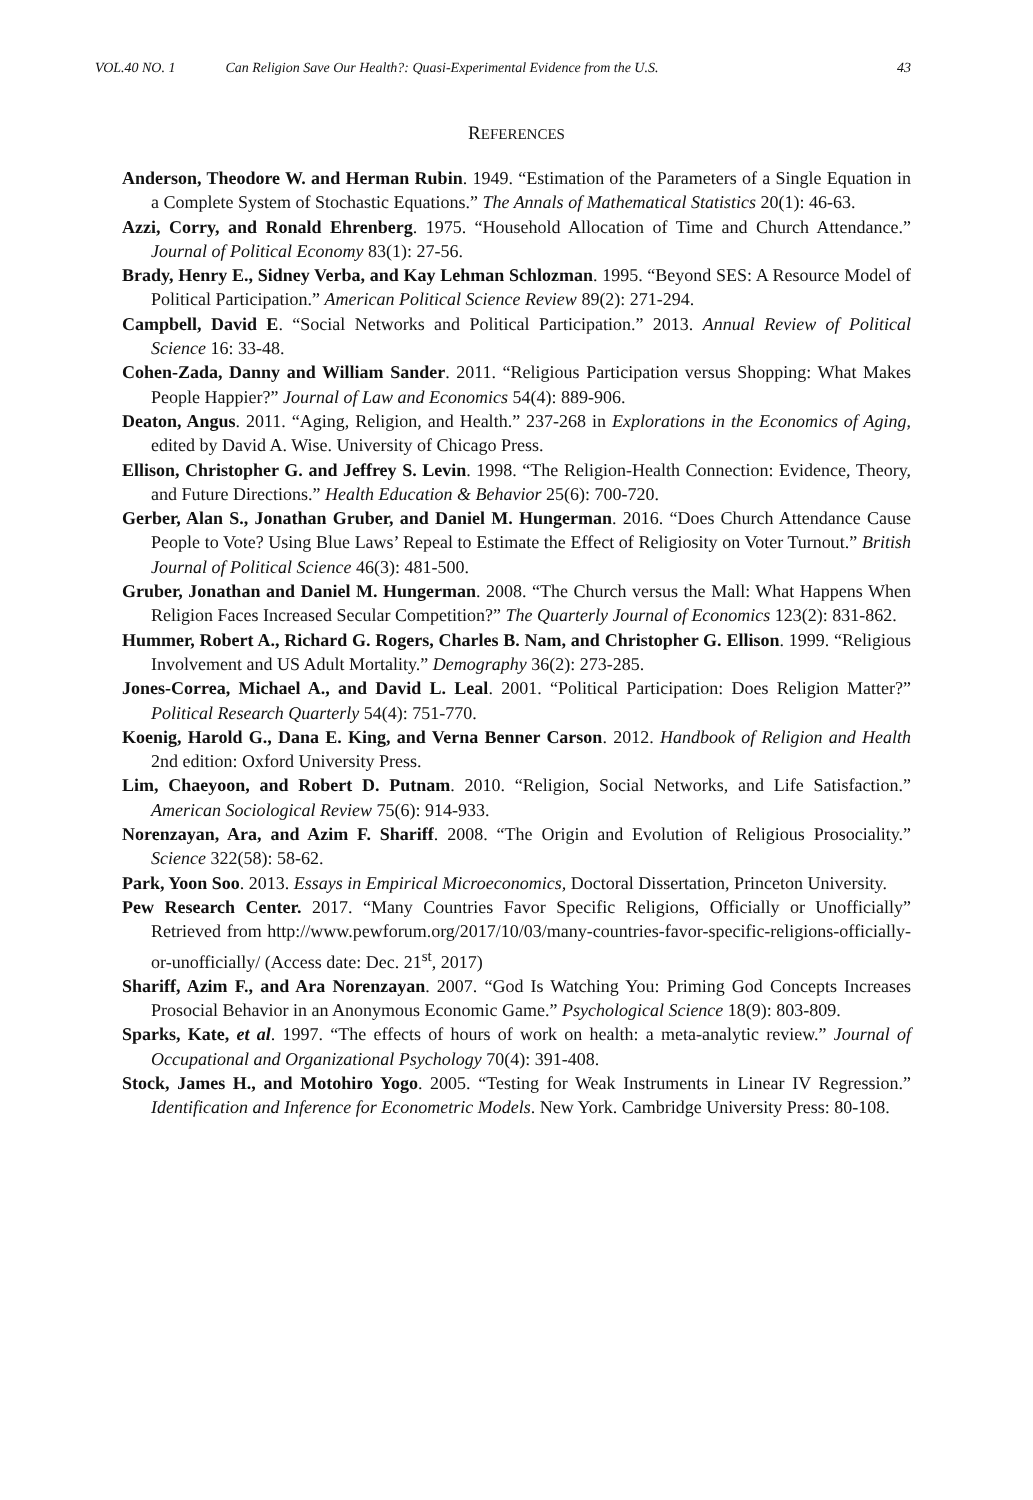VOL.40 NO. 1 Can Religion Save Our Health?: Quasi-Experimental Evidence from the U.S. 43
REFERENCES
Anderson, Theodore W. and Herman Rubin. 1949. “Estimation of the Parameters of a Single Equation in a Complete System of Stochastic Equations.” The Annals of Mathematical Statistics 20(1): 46-63.
Azzi, Corry, and Ronald Ehrenberg. 1975. “Household Allocation of Time and Church Attendance.” Journal of Political Economy 83(1): 27-56.
Brady, Henry E., Sidney Verba, and Kay Lehman Schlozman. 1995. “Beyond SES: A Resource Model of Political Participation.” American Political Science Review 89(2): 271-294.
Campbell, David E. “Social Networks and Political Participation.” 2013. Annual Review of Political Science 16: 33-48.
Cohen-Zada, Danny and William Sander. 2011. “Religious Participation versus Shopping: What Makes People Happier?” Journal of Law and Economics 54(4): 889-906.
Deaton, Angus. 2011. “Aging, Religion, and Health.” 237-268 in Explorations in the Economics of Aging, edited by David A. Wise. University of Chicago Press.
Ellison, Christopher G. and Jeffrey S. Levin. 1998. “The Religion-Health Connection: Evidence, Theory, and Future Directions.” Health Education & Behavior 25(6): 700-720.
Gerber, Alan S., Jonathan Gruber, and Daniel M. Hungerman. 2016. “Does Church Attendance Cause People to Vote? Using Blue Laws’ Repeal to Estimate the Effect of Religiosity on Voter Turnout.” British Journal of Political Science 46(3): 481-500.
Gruber, Jonathan and Daniel M. Hungerman. 2008. “The Church versus the Mall: What Happens When Religion Faces Increased Secular Competition?” The Quarterly Journal of Economics 123(2): 831-862.
Hummer, Robert A., Richard G. Rogers, Charles B. Nam, and Christopher G. Ellison. 1999. “Religious Involvement and US Adult Mortality.” Demography 36(2): 273-285.
Jones-Correa, Michael A., and David L. Leal. 2001. “Political Participation: Does Religion Matter?” Political Research Quarterly 54(4): 751-770.
Koenig, Harold G., Dana E. King, and Verna Benner Carson. 2012. Handbook of Religion and Health 2nd edition: Oxford University Press.
Lim, Chaeyoon, and Robert D. Putnam. 2010. “Religion, Social Networks, and Life Satisfaction.” American Sociological Review 75(6): 914-933.
Norenzayan, Ara, and Azim F. Shariff. 2008. “The Origin and Evolution of Religious Prosociality.” Science 322(58): 58-62.
Park, Yoon Soo. 2013. Essays in Empirical Microeconomics, Doctoral Dissertation, Princeton University.
Pew Research Center. 2017. “Many Countries Favor Specific Religions, Officially or Unofficially” Retrieved from http://www.pewforum.org/2017/10/03/many-countries-favor-specific-religions-officially-or-unofficially/ (Access date: Dec. 21<sup>st</sup>, 2017)
Shariff, Azim F., and Ara Norenzayan. 2007. “God Is Watching You: Priming God Concepts Increases Prosocial Behavior in an Anonymous Economic Game.” Psychological Science 18(9): 803-809.
Sparks, Kate, et al. 1997. “The effects of hours of work on health: a meta-analytic review.” Journal of Occupational and Organizational Psychology 70(4): 391-408.
Stock, James H., and Motohiro Yogo. 2005. “Testing for Weak Instruments in Linear IV Regression.” Identification and Inference for Econometric Models. New York. Cambridge University Press: 80-108.